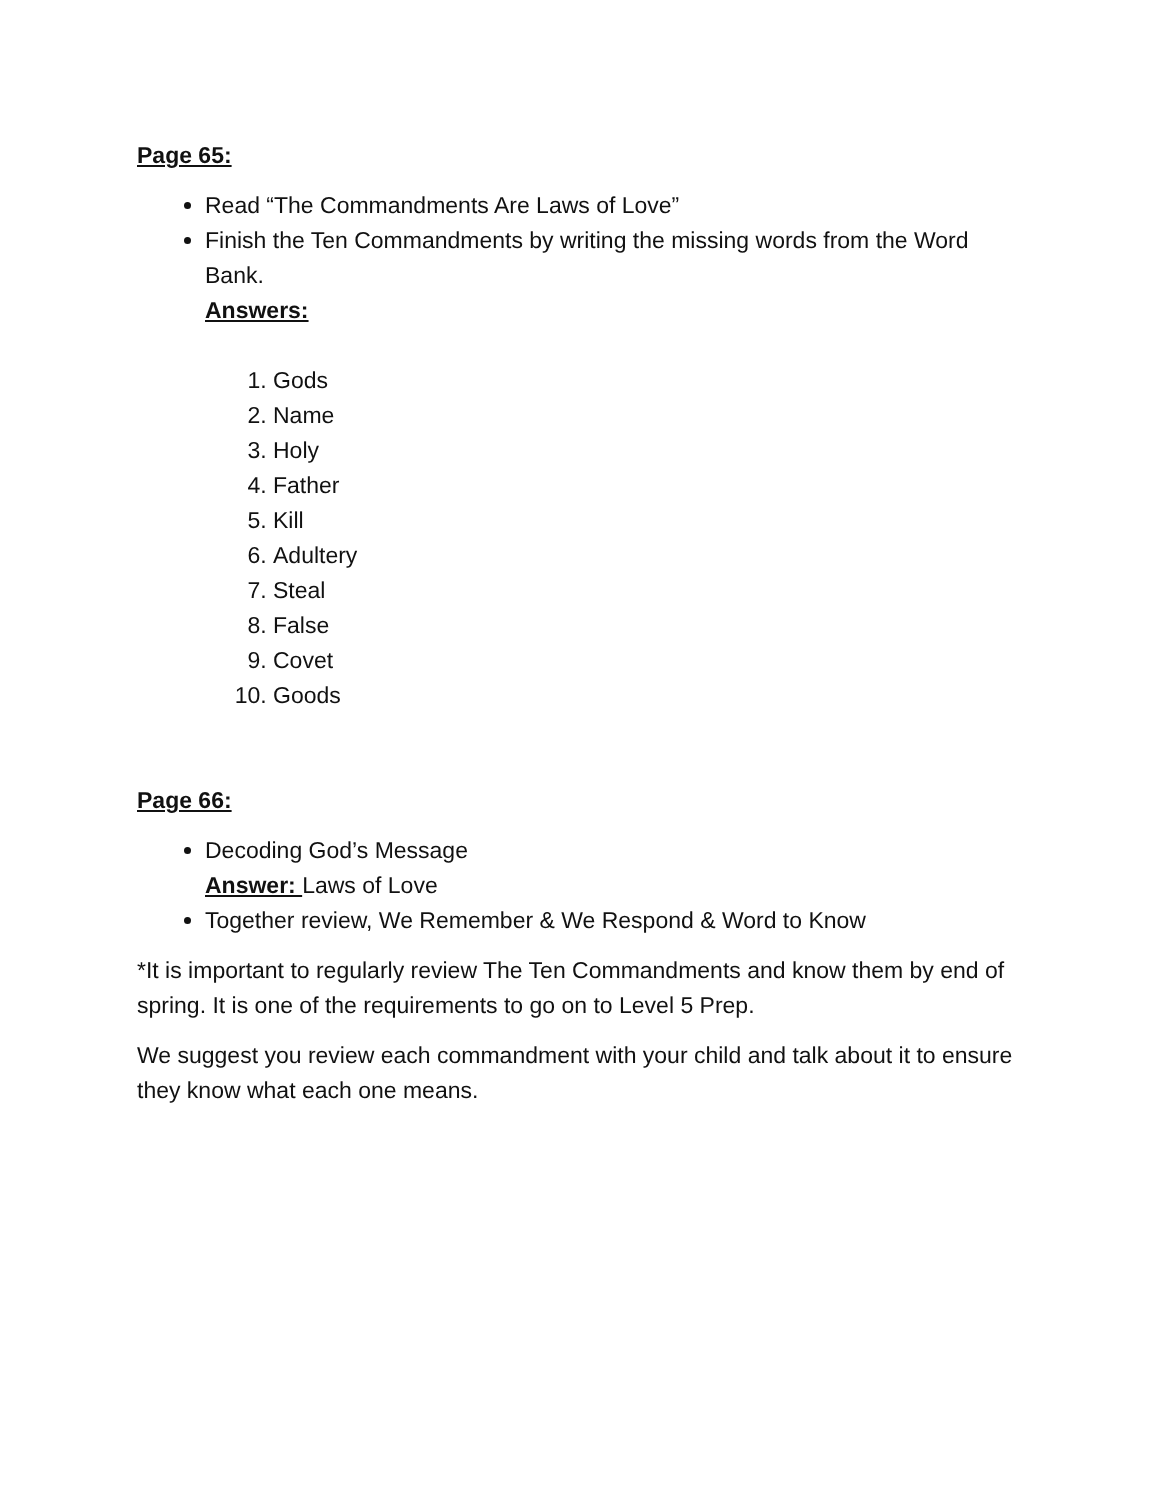Page 65:
Read “The Commandments Are Laws of Love”
Finish the Ten Commandments by writing the missing words from the Word Bank.
Answers:
1. Gods
2. Name
3. Holy
4. Father
5. Kill
6. Adultery
7. Steal
8. False
9. Covet
10. Goods
Page 66:
Decoding God’s Message
Answer: Laws of Love
Together review, We Remember & We Respond & Word to Know
*It is important to regularly review The Ten Commandments and know them by end of spring. It is one of the requirements to go on to Level 5 Prep.
We suggest you review each commandment with your child and talk about it to ensure they know what each one means.